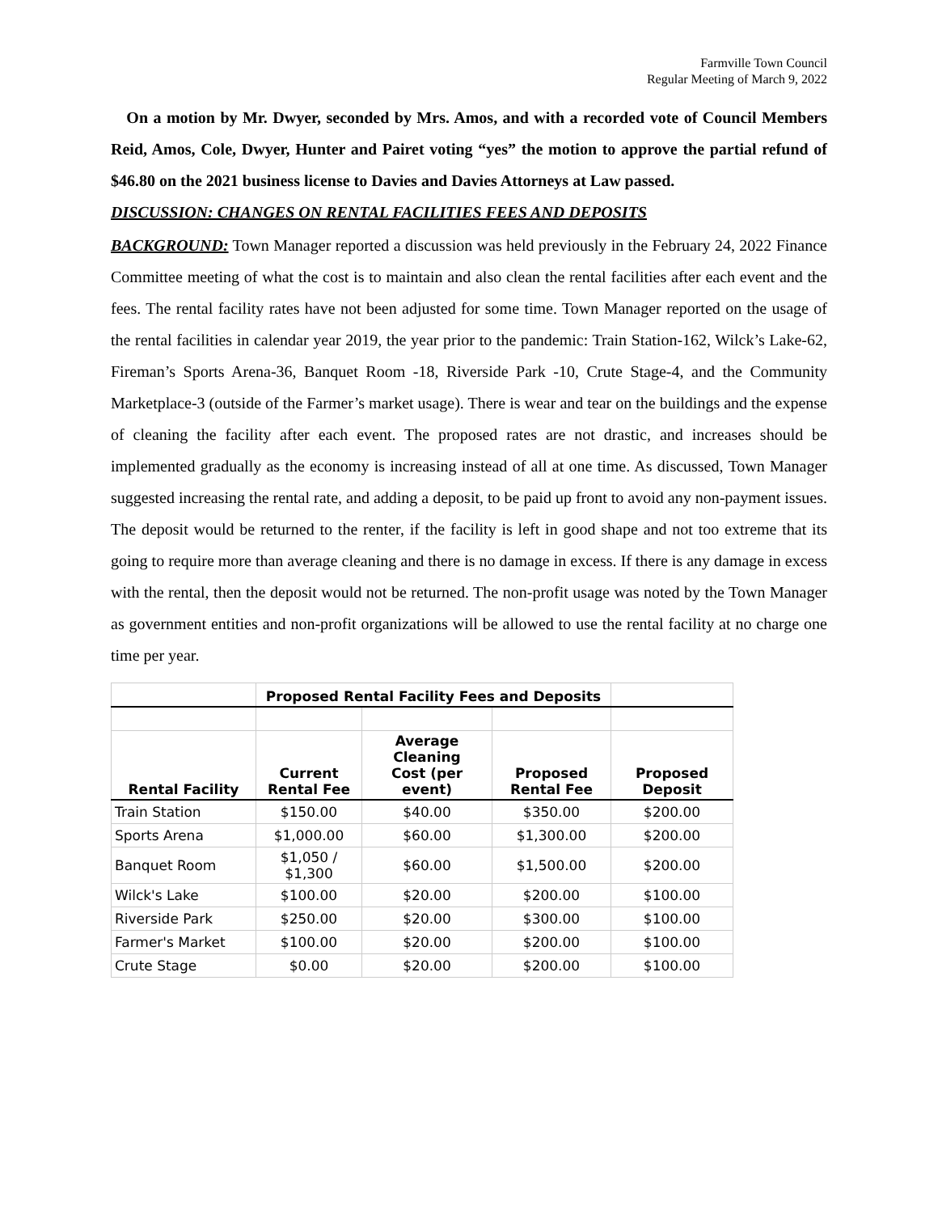Farmville Town Council
Regular Meeting of March 9, 2022
On a motion by Mr. Dwyer, seconded by Mrs. Amos, and with a recorded vote of Council Members Reid, Amos, Cole, Dwyer, Hunter and Pairet voting “yes” the motion to approve the partial refund of $46.80 on the 2021 business license to Davies and Davies Attorneys at Law passed.
DISCUSSION: CHANGES ON RENTAL FACILITIES FEES AND DEPOSITS
BACKGROUND: Town Manager reported a discussion was held previously in the February 24, 2022 Finance Committee meeting of what the cost is to maintain and also clean the rental facilities after each event and the fees. The rental facility rates have not been adjusted for some time. Town Manager reported on the usage of the rental facilities in calendar year 2019, the year prior to the pandemic: Train Station-162, Wilck’s Lake-62, Fireman’s Sports Arena-36, Banquet Room -18, Riverside Park -10, Crute Stage-4, and the Community Marketplace-3 (outside of the Farmer’s market usage). There is wear and tear on the buildings and the expense of cleaning the facility after each event. The proposed rates are not drastic, and increases should be implemented gradually as the economy is increasing instead of all at one time. As discussed, Town Manager suggested increasing the rental rate, and adding a deposit, to be paid up front to avoid any non-payment issues. The deposit would be returned to the renter, if the facility is left in good shape and not too extreme that its going to require more than average cleaning and there is no damage in excess. If there is any damage in excess with the rental, then the deposit would not be returned. The non-profit usage was noted by the Town Manager as government entities and non-profit organizations will be allowed to use the rental facility at no charge one time per year.
| | Proposed Rental Facility Fees and Deposits | | | |
| --- | --- | --- | --- | --- |
| Rental Facility | Current Rental Fee | Average Cleaning Cost (per event) | Proposed Rental Fee | Proposed Deposit |
| Train Station | $150.00 | $40.00 | $350.00 | $200.00 |
| Sports Arena | $1,000.00 | $60.00 | $1,300.00 | $200.00 |
| Banquet Room | $1,050 / $1,300 | $60.00 | $1,500.00 | $200.00 |
| Wilck's Lake | $100.00 | $20.00 | $200.00 | $100.00 |
| Riverside Park | $250.00 | $20.00 | $300.00 | $100.00 |
| Farmer's Market | $100.00 | $20.00 | $200.00 | $100.00 |
| Crute Stage | $0.00 | $20.00 | $200.00 | $100.00 |